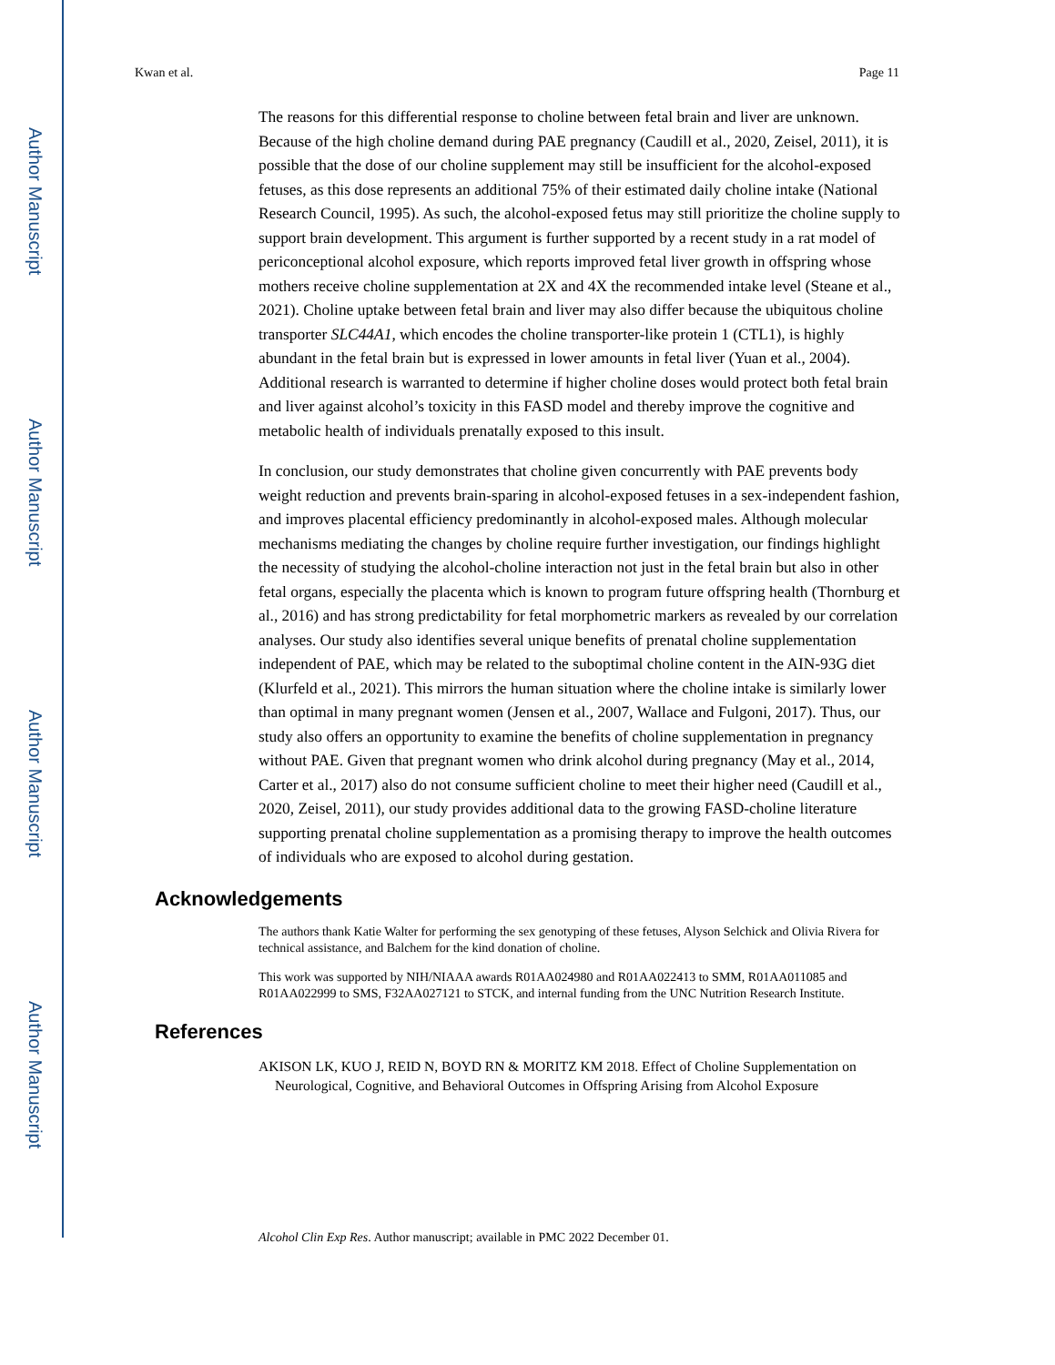Author Manuscript
Author Manuscript
Author Manuscript
Author Manuscript
Kwan et al. Page 11
The reasons for this differential response to choline between fetal brain and liver are unknown. Because of the high choline demand during PAE pregnancy (Caudill et al., 2020, Zeisel, 2011), it is possible that the dose of our choline supplement may still be insufficient for the alcohol-exposed fetuses, as this dose represents an additional 75% of their estimated daily choline intake (National Research Council, 1995). As such, the alcohol-exposed fetus may still prioritize the choline supply to support brain development. This argument is further supported by a recent study in a rat model of periconceptional alcohol exposure, which reports improved fetal liver growth in offspring whose mothers receive choline supplementation at 2X and 4X the recommended intake level (Steane et al., 2021). Choline uptake between fetal brain and liver may also differ because the ubiquitous choline transporter SLC44A1, which encodes the choline transporter-like protein 1 (CTL1), is highly abundant in the fetal brain but is expressed in lower amounts in fetal liver (Yuan et al., 2004). Additional research is warranted to determine if higher choline doses would protect both fetal brain and liver against alcohol’s toxicity in this FASD model and thereby improve the cognitive and metabolic health of individuals prenatally exposed to this insult.
In conclusion, our study demonstrates that choline given concurrently with PAE prevents body weight reduction and prevents brain-sparing in alcohol-exposed fetuses in a sex-independent fashion, and improves placental efficiency predominantly in alcohol-exposed males. Although molecular mechanisms mediating the changes by choline require further investigation, our findings highlight the necessity of studying the alcohol-choline interaction not just in the fetal brain but also in other fetal organs, especially the placenta which is known to program future offspring health (Thornburg et al., 2016) and has strong predictability for fetal morphometric markers as revealed by our correlation analyses. Our study also identifies several unique benefits of prenatal choline supplementation independent of PAE, which may be related to the suboptimal choline content in the AIN-93G diet (Klurfeld et al., 2021). This mirrors the human situation where the choline intake is similarly lower than optimal in many pregnant women (Jensen et al., 2007, Wallace and Fulgoni, 2017). Thus, our study also offers an opportunity to examine the benefits of choline supplementation in pregnancy without PAE. Given that pregnant women who drink alcohol during pregnancy (May et al., 2014, Carter et al., 2017) also do not consume sufficient choline to meet their higher need (Caudill et al., 2020, Zeisel, 2011), our study provides additional data to the growing FASD-choline literature supporting prenatal choline supplementation as a promising therapy to improve the health outcomes of individuals who are exposed to alcohol during gestation.
Acknowledgements
The authors thank Katie Walter for performing the sex genotyping of these fetuses, Alyson Selchick and Olivia Rivera for technical assistance, and Balchem for the kind donation of choline.
This work was supported by NIH/NIAAA awards R01AA024980 and R01AA022413 to SMM, R01AA011085 and R01AA022999 to SMS, F32AA027121 to STCK, and internal funding from the UNC Nutrition Research Institute.
References
AKISON LK, KUO J, REID N, BOYD RN & MORITZ KM 2018. Effect of Choline Supplementation on Neurological, Cognitive, and Behavioral Outcomes in Offspring Arising from Alcohol Exposure
Alcohol Clin Exp Res. Author manuscript; available in PMC 2022 December 01.